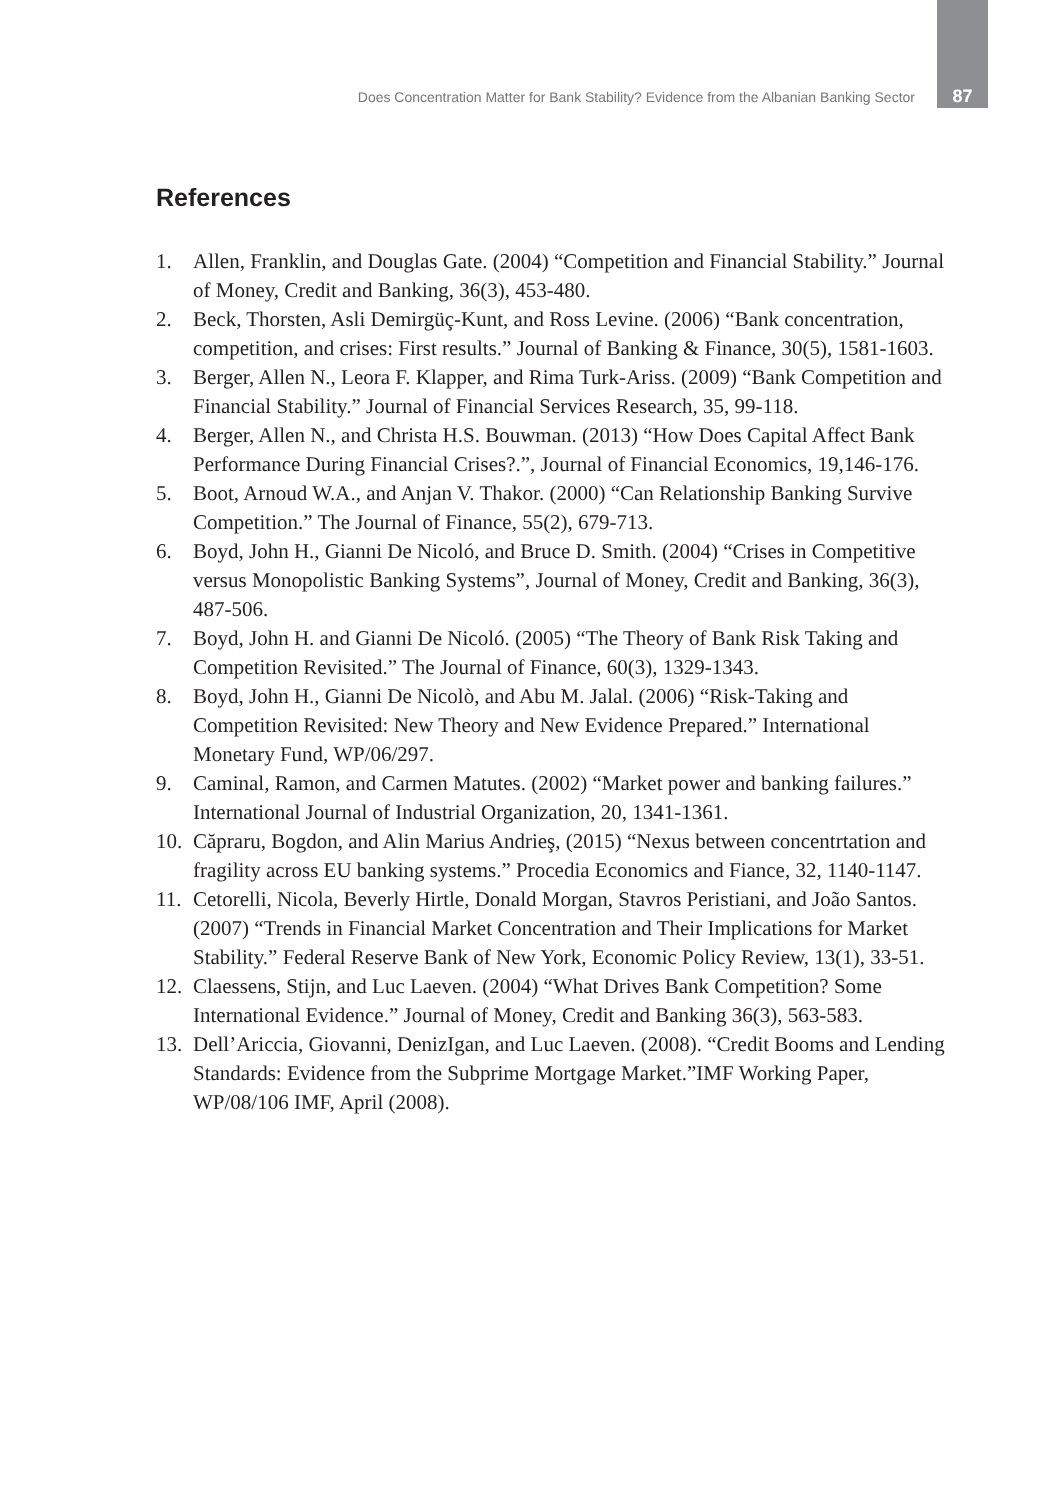Does Concentration Matter for Bank Stability? Evidence from the Albanian Banking Sector 87
References
1. Allen, Franklin, and Douglas Gate. (2004) “Competition and Financial Stability.” Journal of Money, Credit and Banking, 36(3), 453-480.
2. Beck, Thorsten, Asli Demirgüç-Kunt, and Ross Levine. (2006) “Bank concentration, competition, and crises: First results.” Journal of Banking & Finance, 30(5), 1581-1603.
3. Berger, Allen N., Leora F. Klapper, and Rima Turk-Ariss. (2009) “Bank Competition and Financial Stability.” Journal of Financial Services Research, 35, 99-118.
4. Berger, Allen N., and Christa H.S. Bouwman. (2013) “How Does Capital Affect Bank Performance During Financial Crises?.”, Journal of Financial Economics, 19,146-176.
5. Boot, Arnoud W.A., and Anjan V. Thakor. (2000) “Can Relationship Banking Survive Competition.” The Journal of Finance, 55(2), 679-713.
6. Boyd, John H., Gianni De Nicoló, and Bruce D. Smith. (2004) “Crises in Competitive versus Monopolistic Banking Systems”, Journal of Money, Credit and Banking, 36(3), 487-506.
7. Boyd, John H. and Gianni De Nicoló. (2005) “The Theory of Bank Risk Taking and Competition Revisited.” The Journal of Finance, 60(3), 1329-1343.
8. Boyd, John H., Gianni De Nicolò, and Abu M. Jalal. (2006) “Risk-Taking and Competition Revisited: New Theory and New Evidence Prepared.” International Monetary Fund, WP/06/297.
9. Caminal, Ramon, and Carmen Matutes. (2002) “Market power and banking failures.” International Journal of Industrial Organization, 20, 1341-1361.
10. Căpraru, Bogdon, and Alin Marius Andrieş, (2015) “Nexus between concentrtation and fragility across EU banking systems.” Procedia Economics and Fiance, 32, 1140-1147.
11. Cetorelli, Nicola, Beverly Hirtle, Donald Morgan, Stavros Peristiani, and João Santos. (2007) “Trends in Financial Market Concentration and Their Implications for Market Stability.” Federal Reserve Bank of New York, Economic Policy Review, 13(1), 33-51.
12. Claessens, Stijn, and Luc Laeven. (2004) “What Drives Bank Competition? Some International Evidence.” Journal of Money, Credit and Banking 36(3), 563-583.
13. Dell’Ariccia, Giovanni, DenizIgan, and Luc Laeven. (2008). “Credit Booms and Lending Standards: Evidence from the Subprime Mortgage Market.”IMF Working Paper, WP/08/106 IMF, April (2008).